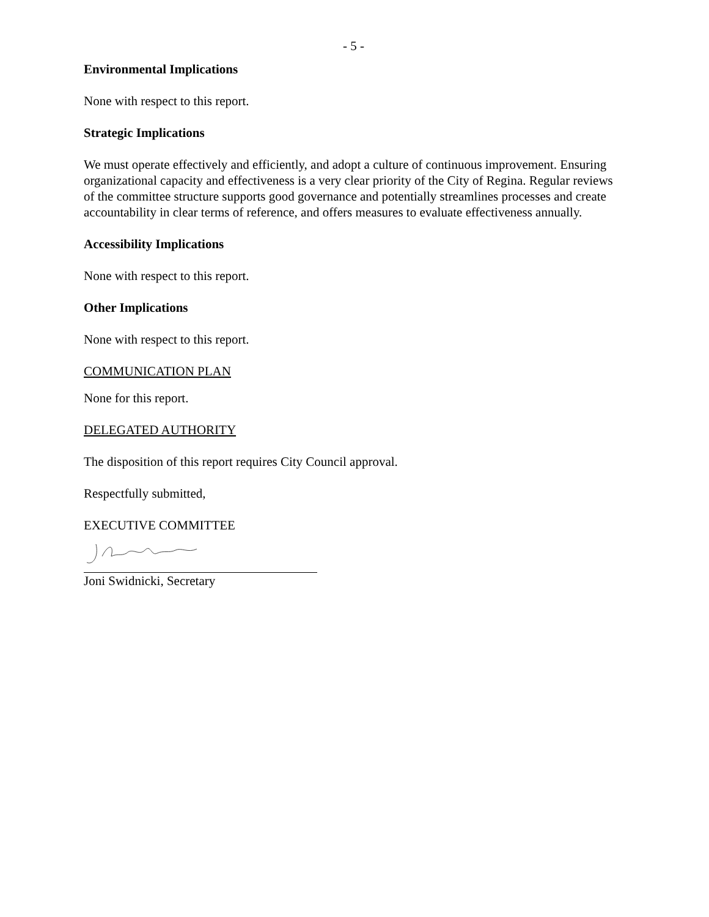- 5 -
Environmental Implications
None with respect to this report.
Strategic Implications
We must operate effectively and efficiently, and adopt a culture of continuous improvement. Ensuring organizational capacity and effectiveness is a very clear priority of the City of Regina. Regular reviews of the committee structure supports good governance and potentially streamlines processes and create accountability in clear terms of reference, and offers measures to evaluate effectiveness annually.
Accessibility Implications
None with respect to this report.
Other Implications
None with respect to this report.
COMMUNICATION PLAN
None for this report.
DELEGATED AUTHORITY
The disposition of this report requires City Council approval.
Respectfully submitted,
EXECUTIVE COMMITTEE
Joni Swidnicki, Secretary